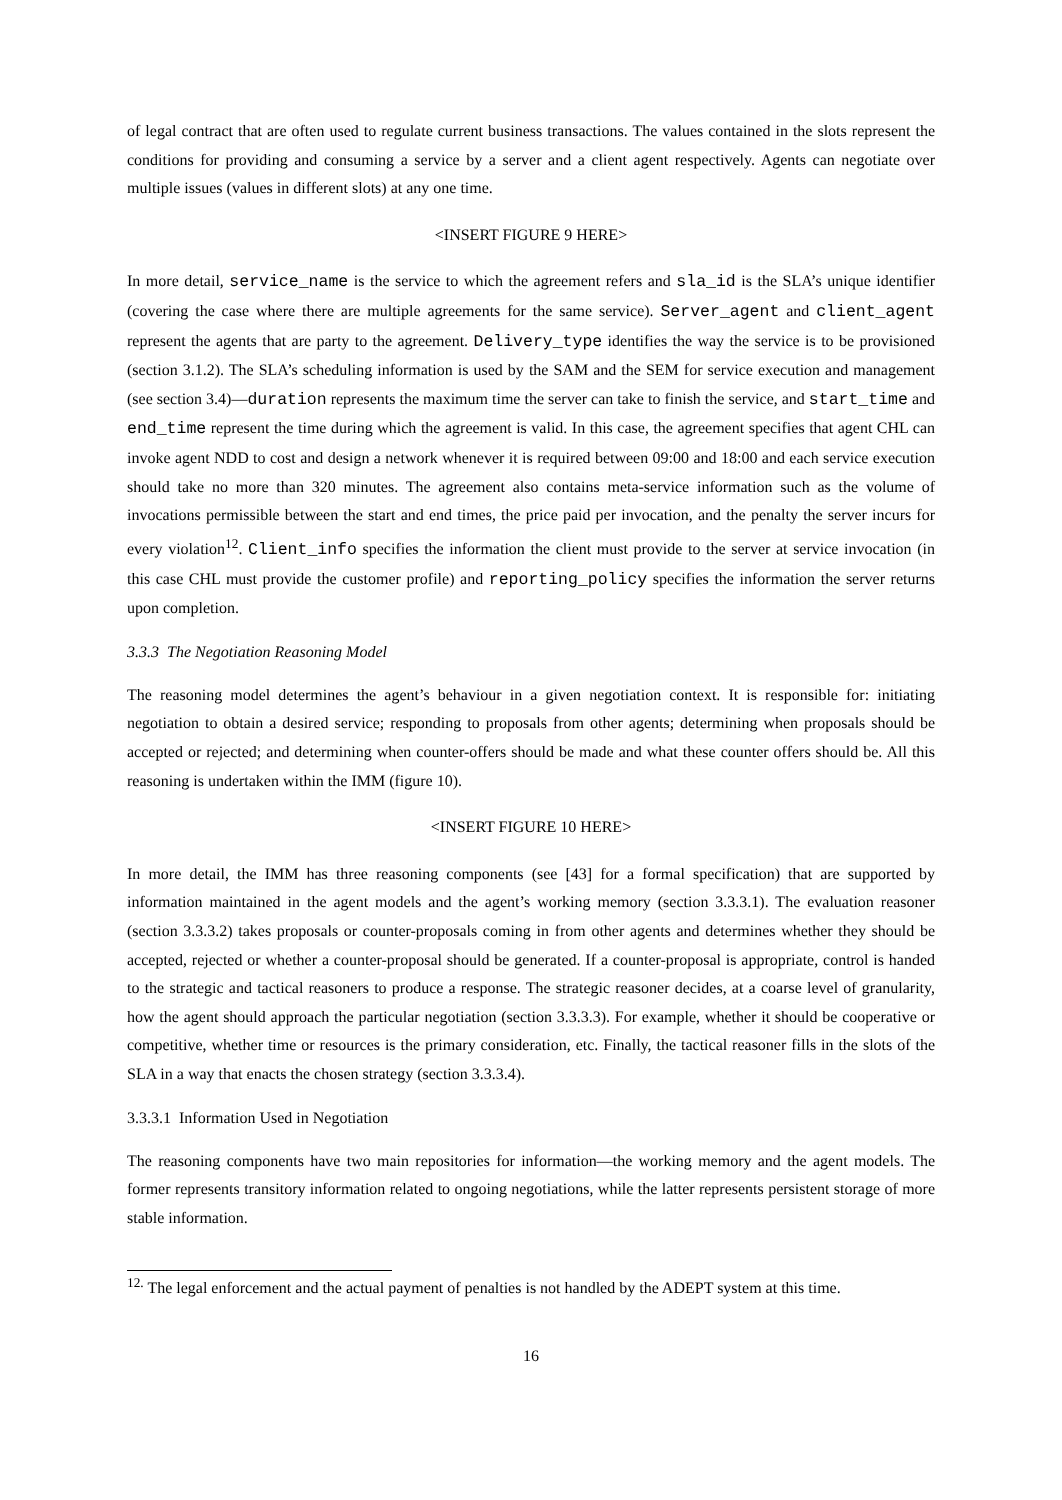of legal contract that are often used to regulate current business transactions. The values contained in the slots represent the conditions for providing and consuming a service by a server and a client agent respectively. Agents can negotiate over multiple issues (values in different slots) at any one time.
<INSERT FIGURE 9 HERE>
In more detail, service_name is the service to which the agreement refers and sla_id is the SLA’s unique identifier (covering the case where there are multiple agreements for the same service). Server_agent and client_agent represent the agents that are party to the agreement. Delivery_type identifies the way the service is to be provisioned (section 3.1.2). The SLA’s scheduling information is used by the SAM and the SEM for service execution and management (see section 3.4)—duration represents the maximum time the server can take to finish the service, and start_time and end_time represent the time during which the agreement is valid. In this case, the agreement specifies that agent CHL can invoke agent NDD to cost and design a network whenever it is required between 09:00 and 18:00 and each service execution should take no more than 320 minutes. The agreement also contains meta-service information such as the volume of invocations permissible between the start and end times, the price paid per invocation, and the penalty the server incurs for every violation<sup>12</sup>. Client_info specifies the information the client must provide to the server at service invocation (in this case CHL must provide the customer profile) and reporting_policy specifies the information the server returns upon completion.
3.3.3 The Negotiation Reasoning Model
The reasoning model determines the agent’s behaviour in a given negotiation context. It is responsible for: initiating negotiation to obtain a desired service; responding to proposals from other agents; determining when proposals should be accepted or rejected; and determining when counter-offers should be made and what these counter offers should be. All this reasoning is undertaken within the IMM (figure 10).
<INSERT FIGURE 10 HERE>
In more detail, the IMM has three reasoning components (see [43] for a formal specification) that are supported by information maintained in the agent models and the agent’s working memory (section 3.3.3.1). The evaluation reasoner (section 3.3.3.2) takes proposals or counter-proposals coming in from other agents and determines whether they should be accepted, rejected or whether a counter-proposal should be generated. If a counter-proposal is appropriate, control is handed to the strategic and tactical reasoners to produce a response. The strategic reasoner decides, at a coarse level of granularity, how the agent should approach the particular negotiation (section 3.3.3.3). For example, whether it should be cooperative or competitive, whether time or resources is the primary consideration, etc. Finally, the tactical reasoner fills in the slots of the SLA in a way that enacts the chosen strategy (section 3.3.3.4).
3.3.3.1 Information Used in Negotiation
The reasoning components have two main repositories for information—the working memory and the agent models. The former represents transitory information related to ongoing negotiations, while the latter represents persistent storage of more stable information.
<sup>12.</sup> The legal enforcement and the actual payment of penalties is not handled by the ADEPT system at this time.
16